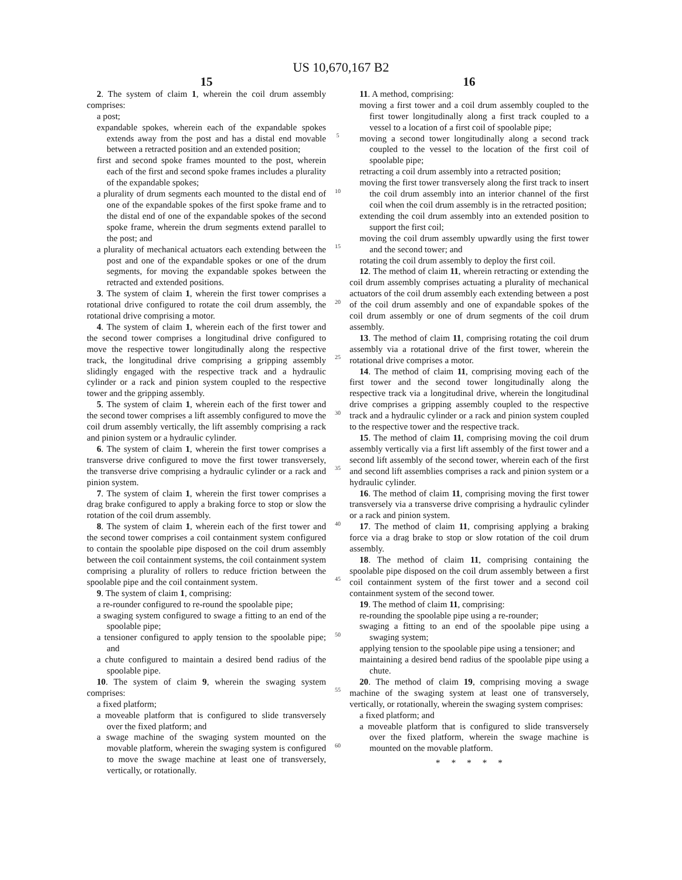US 10,670,167 B2
15
2. The system of claim 1, wherein the coil drum assembly comprises:
a post;
expandable spokes, wherein each of the expandable spokes extends away from the post and has a distal end movable between a retracted position and an extended position;
first and second spoke frames mounted to the post, wherein each of the first and second spoke frames includes a plurality of the expandable spokes;
a plurality of drum segments each mounted to the distal end of one of the expandable spokes of the first spoke frame and to the distal end of one of the expandable spokes of the second spoke frame, wherein the drum segments extend parallel to the post; and
a plurality of mechanical actuators each extending between the post and one of the expandable spokes or one of the drum segments, for moving the expandable spokes between the retracted and extended positions.
3. The system of claim 1, wherein the first tower comprises a rotational drive configured to rotate the coil drum assembly, the rotational drive comprising a motor.
4. The system of claim 1, wherein each of the first tower and the second tower comprises a longitudinal drive configured to move the respective tower longitudinally along the respective track, the longitudinal drive comprising a gripping assembly slidingly engaged with the respective track and a hydraulic cylinder or a rack and pinion system coupled to the respective tower and the gripping assembly.
5. The system of claim 1, wherein each of the first tower and the second tower comprises a lift assembly configured to move the coil drum assembly vertically, the lift assembly comprising a rack and pinion system or a hydraulic cylinder.
6. The system of claim 1, wherein the first tower comprises a transverse drive configured to move the first tower transversely, the transverse drive comprising a hydraulic cylinder or a rack and pinion system.
7. The system of claim 1, wherein the first tower comprises a drag brake configured to apply a braking force to stop or slow the rotation of the coil drum assembly.
8. The system of claim 1, wherein each of the first tower and the second tower comprises a coil containment system configured to contain the spoolable pipe disposed on the coil drum assembly between the coil containment systems, the coil containment system comprising a plurality of rollers to reduce friction between the spoolable pipe and the coil containment system.
9. The system of claim 1, comprising:
a re-rounder configured to re-round the spoolable pipe;
a swaging system configured to swage a fitting to an end of the spoolable pipe;
a tensioner configured to apply tension to the spoolable pipe; and
a chute configured to maintain a desired bend radius of the spoolable pipe.
10. The system of claim 9, wherein the swaging system comprises:
a fixed platform;
a moveable platform that is configured to slide transversely over the fixed platform; and
a swage machine of the swaging system mounted on the movable platform, wherein the swaging system is configured to move the swage machine at least one of transversely, vertically, or rotationally.
5
10
15
20
25
30
35
40
45
50
55
60
16
11. A method, comprising:
moving a first tower and a coil drum assembly coupled to the first tower longitudinally along a first track coupled to a vessel to a location of a first coil of spoolable pipe;
moving a second tower longitudinally along a second track coupled to the vessel to the location of the first coil of spoolable pipe;
retracting a coil drum assembly into a retracted position;
moving the first tower transversely along the first track to insert the coil drum assembly into an interior channel of the first coil when the coil drum assembly is in the retracted position;
extending the coil drum assembly into an extended position to support the first coil;
moving the coil drum assembly upwardly using the first tower and the second tower; and
rotating the coil drum assembly to deploy the first coil.
12. The method of claim 11, wherein retracting or extending the coil drum assembly comprises actuating a plurality of mechanical actuators of the coil drum assembly each extending between a post of the coil drum assembly and one of expandable spokes of the coil drum assembly or one of drum segments of the coil drum assembly.
13. The method of claim 11, comprising rotating the coil drum assembly via a rotational drive of the first tower, wherein the rotational drive comprises a motor.
14. The method of claim 11, comprising moving each of the first tower and the second tower longitudinally along the respective track via a longitudinal drive, wherein the longitudinal drive comprises a gripping assembly coupled to the respective track and a hydraulic cylinder or a rack and pinion system coupled to the respective tower and the respective track.
15. The method of claim 11, comprising moving the coil drum assembly vertically via a first lift assembly of the first tower and a second lift assembly of the second tower, wherein each of the first and second lift assemblies comprises a rack and pinion system or a hydraulic cylinder.
16. The method of claim 11, comprising moving the first tower transversely via a transverse drive comprising a hydraulic cylinder or a rack and pinion system.
17. The method of claim 11, comprising applying a braking force via a drag brake to stop or slow rotation of the coil drum assembly.
18. The method of claim 11, comprising containing the spoolable pipe disposed on the coil drum assembly between a first coil containment system of the first tower and a second coil containment system of the second tower.
19. The method of claim 11, comprising:
re-rounding the spoolable pipe using a re-rounder;
swaging a fitting to an end of the spoolable pipe using a swaging system;
applying tension to the spoolable pipe using a tensioner; and
maintaining a desired bend radius of the spoolable pipe using a chute.
20. The method of claim 19, comprising moving a swage machine of the swaging system at least one of transversely, vertically, or rotationally, wherein the swaging system comprises:
a fixed platform; and
a moveable platform that is configured to slide transversely over the fixed platform, wherein the swage machine is mounted on the movable platform.
* * * * *